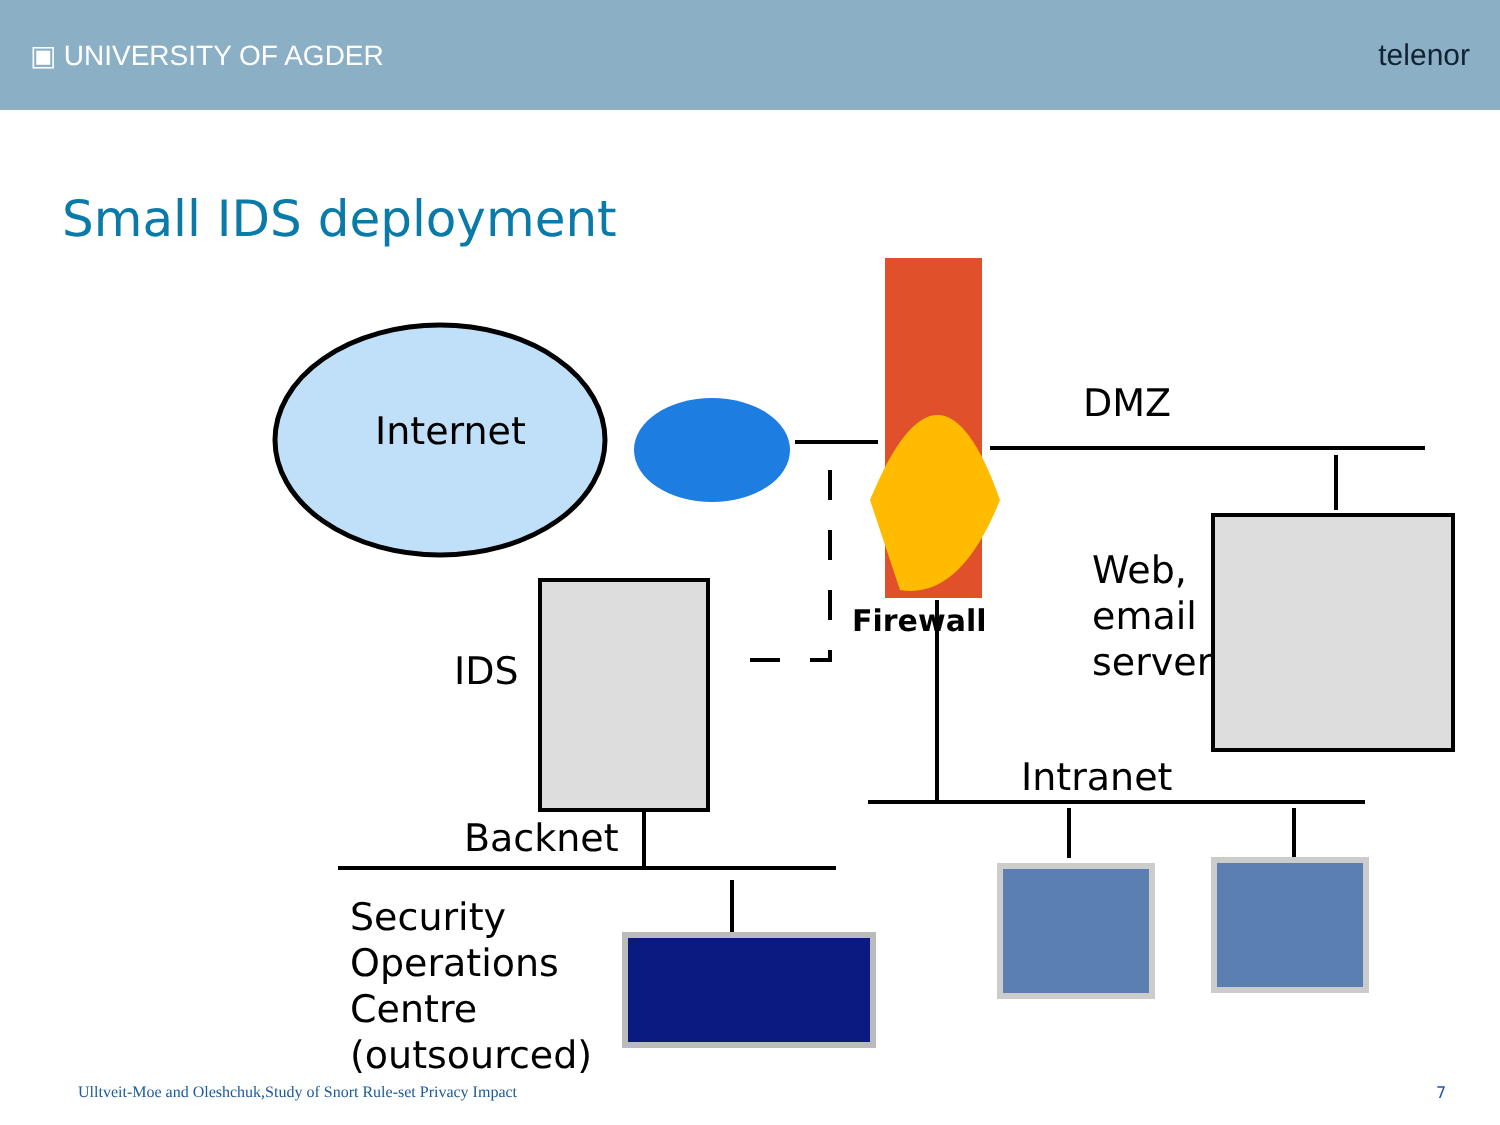▣ UNIVERSITY OF AGDER telenor
Small IDS deployment
Internet
DMZ
Firewall
Web,
email
server
IDS
Intranet
Backnet
Security
Operations
Centre
(outsourced)
Ulltveit-Moe and Oleshchuk,Study of Snort Rule-set Privacy Impact
7